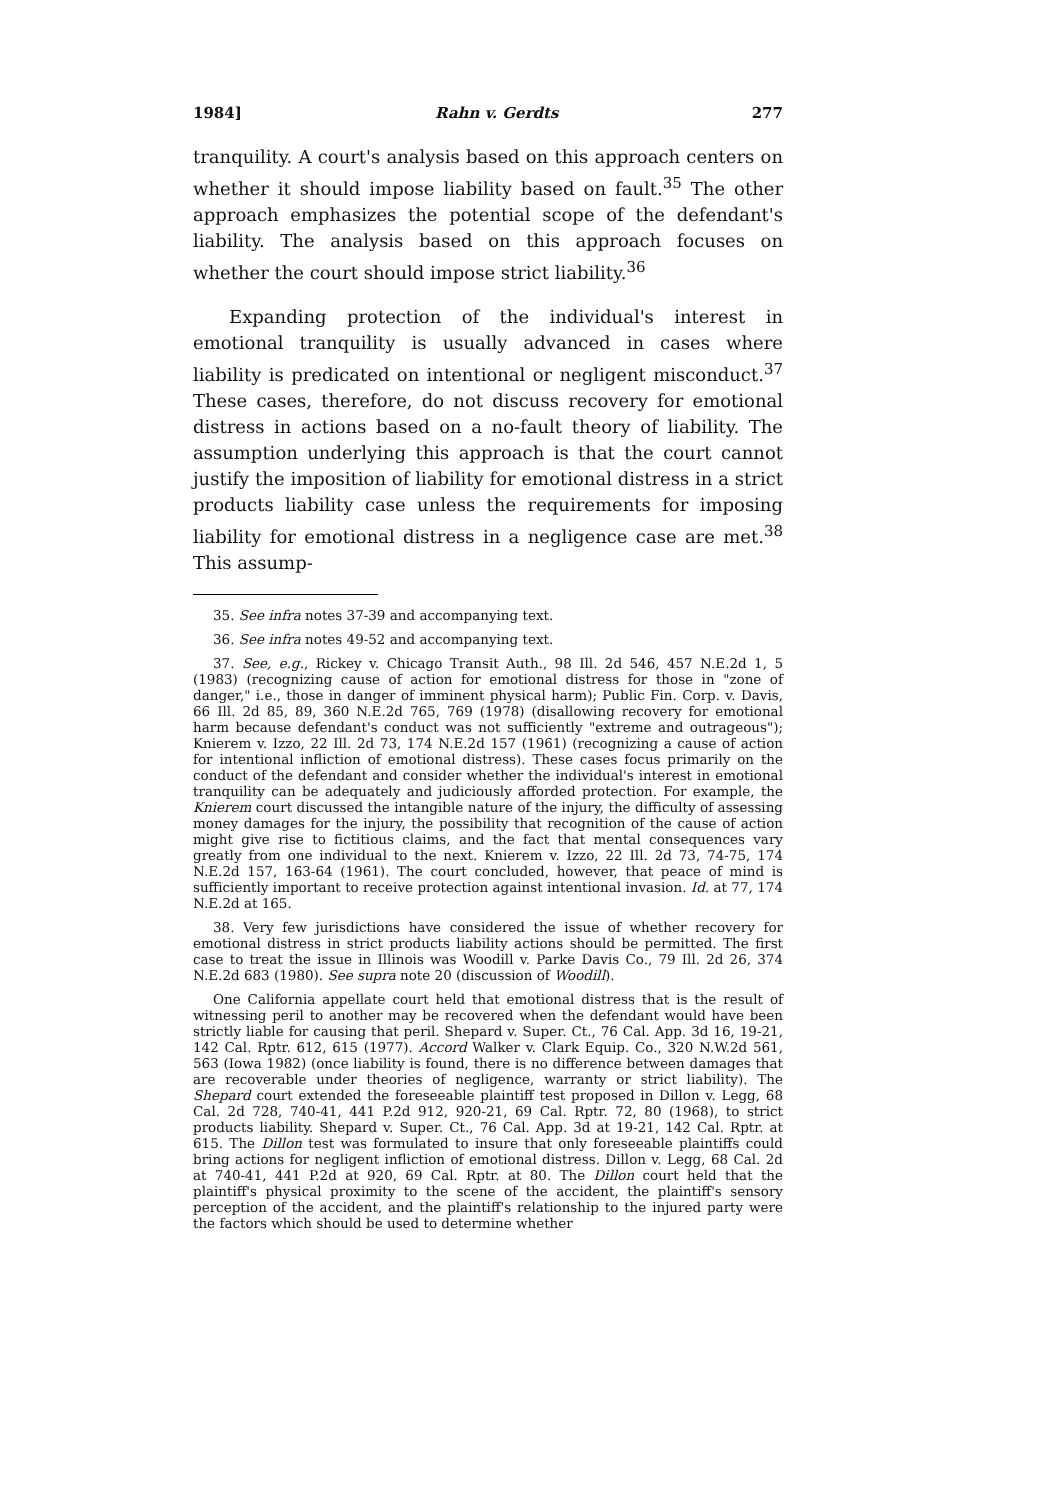1984] Rahn v. Gerdts 277
tranquility. A court's analysis based on this approach centers on whether it should impose liability based on fault.<sup>35</sup> The other approach emphasizes the potential scope of the defendant's liability. The analysis based on this approach focuses on whether the court should impose strict liability.<sup>36</sup>
Expanding protection of the individual's interest in emotional tranquility is usually advanced in cases where liability is predicated on intentional or negligent misconduct.<sup>37</sup> These cases, therefore, do not discuss recovery for emotional distress in actions based on a no-fault theory of liability. The assumption underlying this approach is that the court cannot justify the imposition of liability for emotional distress in a strict products liability case unless the requirements for imposing liability for emotional distress in a negligence case are met.<sup>38</sup> This assump-
35. See infra notes 37-39 and accompanying text.
36. See infra notes 49-52 and accompanying text.
37. See, e.g., Rickey v. Chicago Transit Auth., 98 Ill. 2d 546, 457 N.E.2d 1, 5 (1983) (recognizing cause of action for emotional distress for those in "zone of danger," i.e., those in danger of imminent physical harm); Public Fin. Corp. v. Davis, 66 Ill. 2d 85, 89, 360 N.E.2d 765, 769 (1978) (disallowing recovery for emotional harm because defendant's conduct was not sufficiently "extreme and outrageous"); Knierem v. Izzo, 22 Ill. 2d 73, 174 N.E.2d 157 (1961) (recognizing a cause of action for intentional infliction of emotional distress). These cases focus primarily on the conduct of the defendant and consider whether the individual's interest in emotional tranquility can be adequately and judiciously afforded protection. For example, the Knierem court discussed the intangible nature of the injury, the difficulty of assessing money damages for the injury, the possibility that recognition of the cause of action might give rise to fictitious claims, and the fact that mental consequences vary greatly from one individual to the next. Knierem v. Izzo, 22 Ill. 2d 73, 74-75, 174 N.E.2d 157, 163-64 (1961). The court concluded, however, that peace of mind is sufficiently important to receive protection against intentional invasion. Id. at 77, 174 N.E.2d at 165.
38. Very few jurisdictions have considered the issue of whether recovery for emotional distress in strict products liability actions should be permitted. The first case to treat the issue in Illinois was Woodill v. Parke Davis Co., 79 Ill. 2d 26, 374 N.E.2d 683 (1980). See supra note 20 (discussion of Woodill).
One California appellate court held that emotional distress that is the result of witnessing peril to another may be recovered when the defendant would have been strictly liable for causing that peril. Shepard v. Super. Ct., 76 Cal. App. 3d 16, 19-21, 142 Cal. Rptr. 612, 615 (1977). Accord Walker v. Clark Equip. Co., 320 N.W.2d 561, 563 (Iowa 1982) (once liability is found, there is no difference between damages that are recoverable under theories of negligence, warranty or strict liability). The Shepard court extended the foreseeable plaintiff test proposed in Dillon v. Legg, 68 Cal. 2d 728, 740-41, 441 P.2d 912, 920-21, 69 Cal. Rptr. 72, 80 (1968), to strict products liability. Shepard v. Super. Ct., 76 Cal. App. 3d at 19-21, 142 Cal. Rptr. at 615. The Dillon test was formulated to insure that only foreseeable plaintiffs could bring actions for negligent infliction of emotional distress. Dillon v. Legg, 68 Cal. 2d at 740-41, 441 P.2d at 920, 69 Cal. Rptr. at 80. The Dillon court held that the plaintiff's physical proximity to the scene of the accident, the plaintiff's sensory perception of the accident, and the plaintiff's relationship to the injured party were the factors which should be used to determine whether